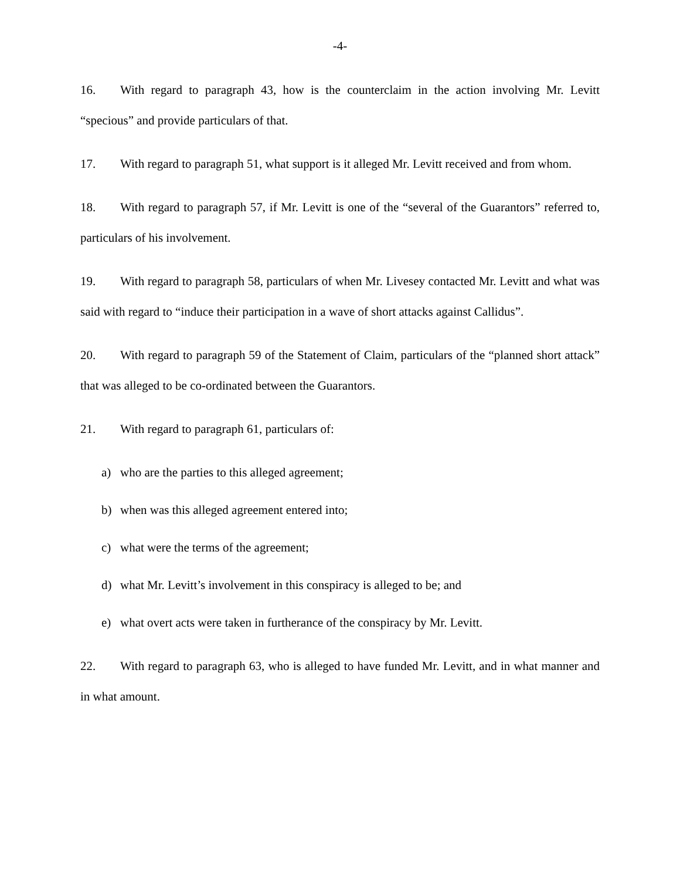-4-
16. With regard to paragraph 43, how is the counterclaim in the action involving Mr. Levitt “specious” and provide particulars of that.
17. With regard to paragraph 51, what support is it alleged Mr. Levitt received and from whom.
18. With regard to paragraph 57, if Mr. Levitt is one of the “several of the Guarantors” referred to, particulars of his involvement.
19. With regard to paragraph 58, particulars of when Mr. Livesey contacted Mr. Levitt and what was said with regard to “induce their participation in a wave of short attacks against Callidus”.
20. With regard to paragraph 59 of the Statement of Claim, particulars of the “planned short attack” that was alleged to be co-ordinated between the Guarantors.
21. With regard to paragraph 61, particulars of:
a) who are the parties to this alleged agreement;
b) when was this alleged agreement entered into;
c) what were the terms of the agreement;
d) what Mr. Levitt’s involvement in this conspiracy is alleged to be; and
e) what overt acts were taken in furtherance of the conspiracy by Mr. Levitt.
22. With regard to paragraph 63, who is alleged to have funded Mr. Levitt, and in what manner and in what amount.